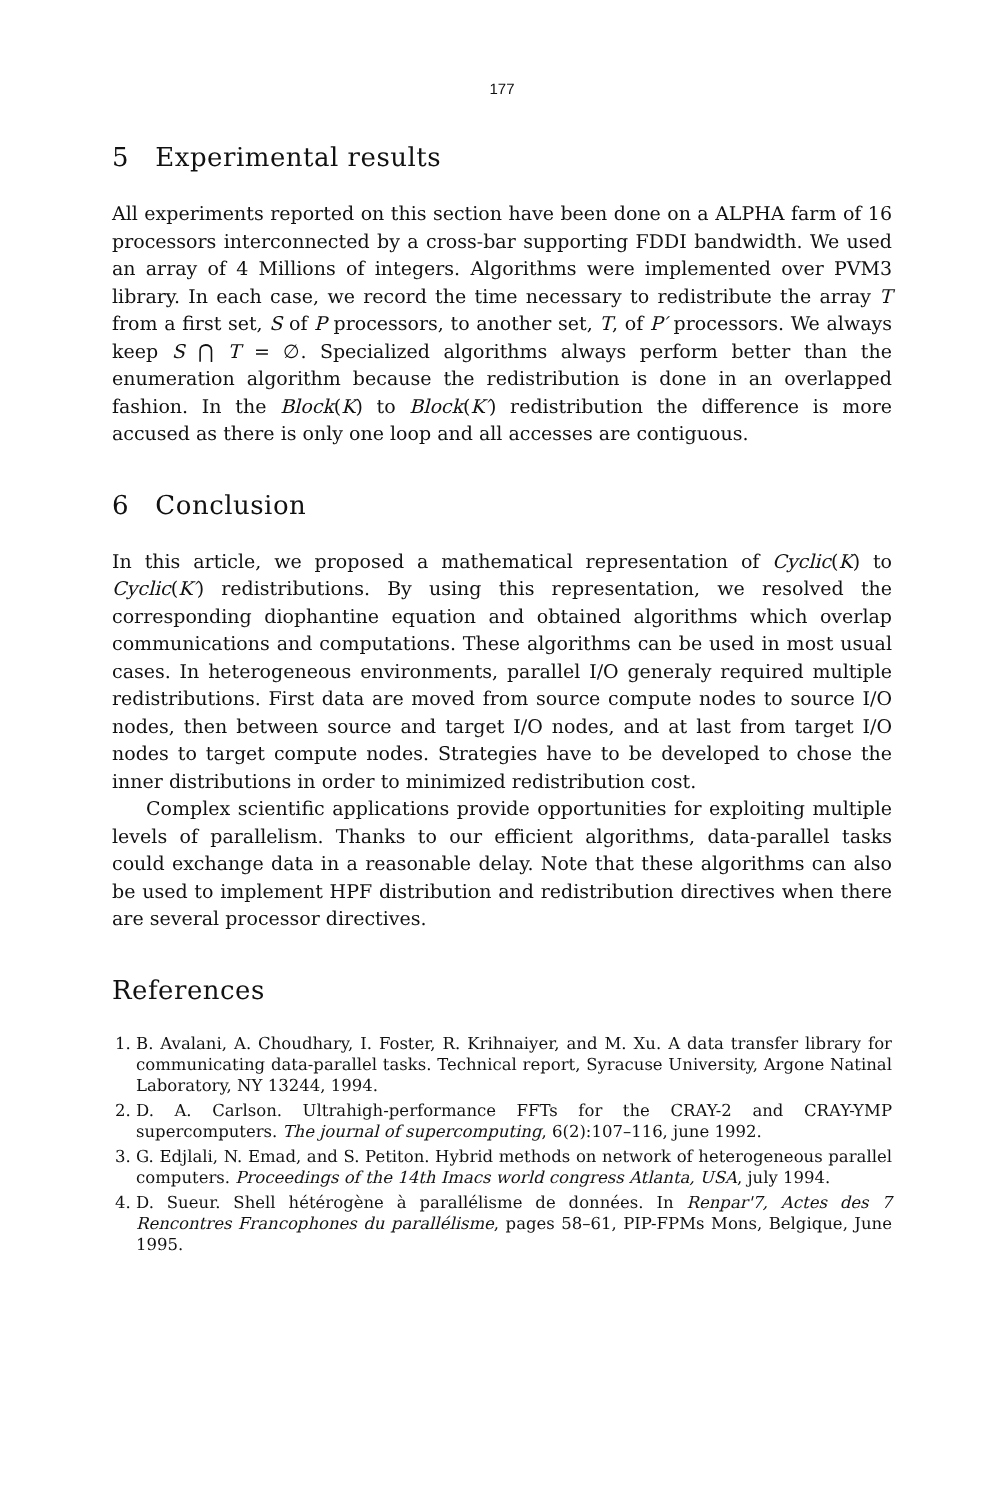177
5 Experimental results
All experiments reported on this section have been done on a ALPHA farm of 16 processors interconnected by a cross-bar supporting FDDI bandwidth. We used an array of 4 Millions of integers. Algorithms were implemented over PVM3 library. In each case, we record the time necessary to redistribute the array T from a first set, S of P processors, to another set, T, of P′ processors. We always keep S ⋂ T = ∅. Specialized algorithms always perform better than the enumeration algorithm because the redistribution is done in an overlapped fashion. In the Block(K) to Block(K′) redistribution the difference is more accused as there is only one loop and all accesses are contiguous.
6 Conclusion
In this article, we proposed a mathematical representation of Cyclic(K) to Cyclic(K′) redistributions. By using this representation, we resolved the corresponding diophantine equation and obtained algorithms which overlap communications and computations. These algorithms can be used in most usual cases. In heterogeneous environments, parallel I/O generaly required multiple redistributions. First data are moved from source compute nodes to source I/O nodes, then between source and target I/O nodes, and at last from target I/O nodes to target compute nodes. Strategies have to be developed to chose the inner distributions in order to minimized redistribution cost.
Complex scientific applications provide opportunities for exploiting multiple levels of parallelism. Thanks to our efficient algorithms, data-parallel tasks could exchange data in a reasonable delay. Note that these algorithms can also be used to implement HPF distribution and redistribution directives when there are several processor directives.
References
1. B. Avalani, A. Choudhary, I. Foster, R. Krihnaiyer, and M. Xu. A data transfer library for communicating data-parallel tasks. Technical report, Syracuse University, Argone Natinal Laboratory, NY 13244, 1994.
2. D. A. Carlson. Ultrahigh-performance FFTs for the CRAY-2 and CRAY-YMP supercomputers. The journal of supercomputing, 6(2):107–116, june 1992.
3. G. Edjlali, N. Emad, and S. Petiton. Hybrid methods on network of heterogeneous parallel computers. Proceedings of the 14th Imacs world congress Atlanta, USA, july 1994.
4. D. Sueur. Shell hétérogène à parallélisme de données. In Renpar'7, Actes des 7 Rencontres Francophones du parallélisme, pages 58–61, PIP-FPMs Mons, Belgique, June 1995.